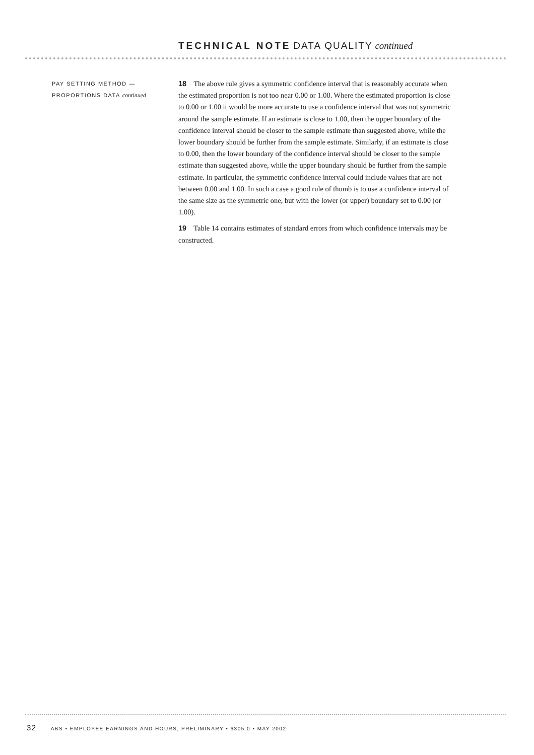TECHNICAL NOTE DATA QUALITY continued
PAY SETTING METHOD —
PROPORTIONS DATA continued
18 The above rule gives a symmetric confidence interval that is reasonably accurate when the estimated proportion is not too near 0.00 or 1.00. Where the estimated proportion is close to 0.00 or 1.00 it would be more accurate to use a confidence interval that was not symmetric around the sample estimate. If an estimate is close to 1.00, then the upper boundary of the confidence interval should be closer to the sample estimate than suggested above, while the lower boundary should be further from the sample estimate. Similarly, if an estimate is close to 0.00, then the lower boundary of the confidence interval should be closer to the sample estimate than suggested above, while the upper boundary should be further from the sample estimate. In particular, the symmetric confidence interval could include values that are not between 0.00 and 1.00. In such a case a good rule of thumb is to use a confidence interval of the same size as the symmetric one, but with the lower (or upper) boundary set to 0.00 (or 1.00).
19 Table 14 contains estimates of standard errors from which confidence intervals may be constructed.
32 ABS • EMPLOYEE EARNINGS AND HOURS, PRELIMINARY • 6305.0 • MAY 2002